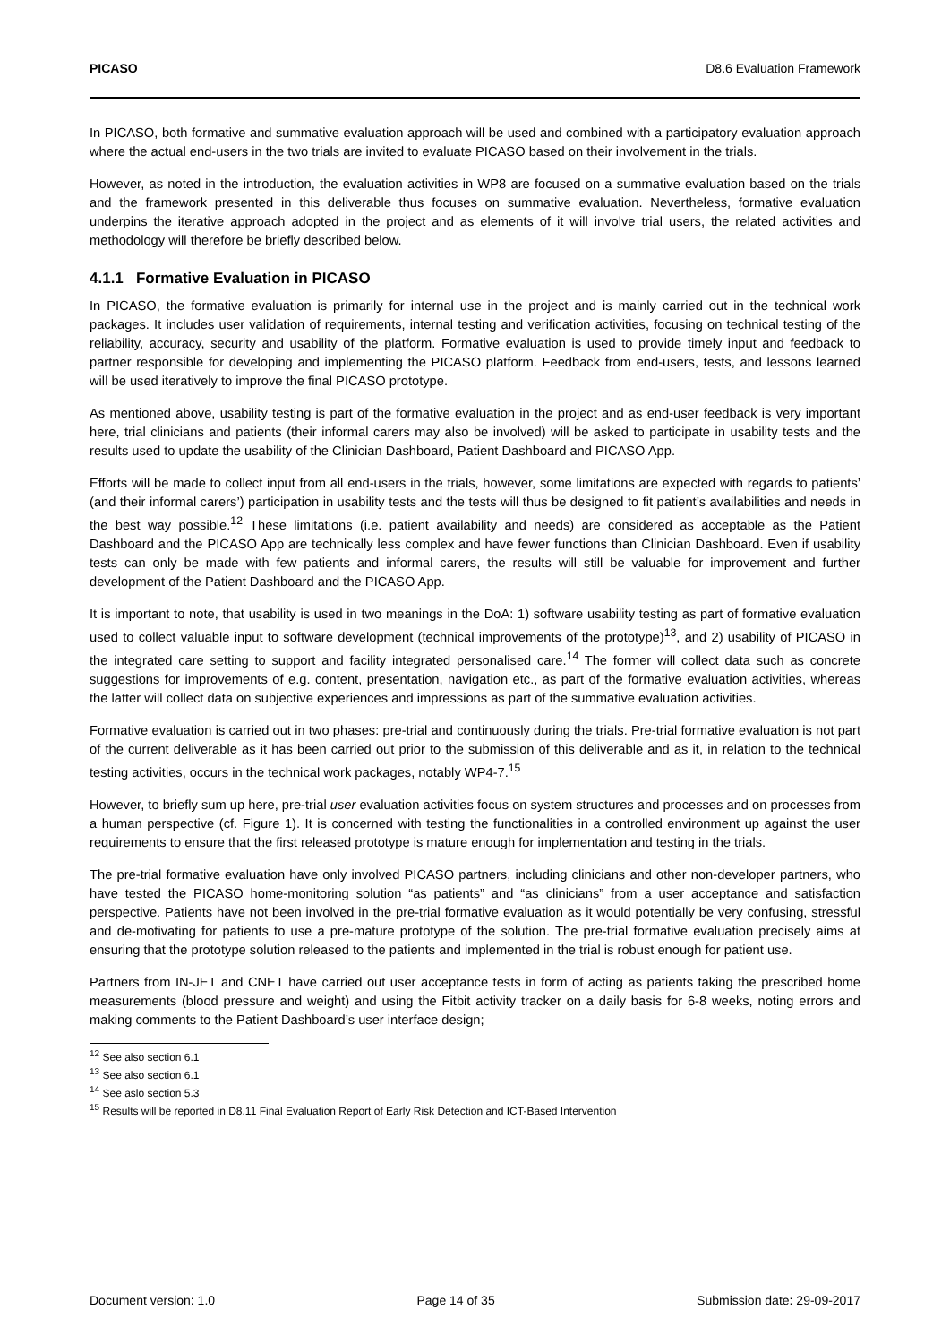PICASO D8.6 Evaluation Framework
In PICASO, both formative and summative evaluation approach will be used and combined with a participatory evaluation approach where the actual end-users in the two trials are invited to evaluate PICASO based on their involvement in the trials.
However, as noted in the introduction, the evaluation activities in WP8 are focused on a summative evaluation based on the trials and the framework presented in this deliverable thus focuses on summative evaluation. Nevertheless, formative evaluation underpins the iterative approach adopted in the project and as elements of it will involve trial users, the related activities and methodology will therefore be briefly described below.
4.1.1 Formative Evaluation in PICASO
In PICASO, the formative evaluation is primarily for internal use in the project and is mainly carried out in the technical work packages. It includes user validation of requirements, internal testing and verification activities, focusing on technical testing of the reliability, accuracy, security and usability of the platform. Formative evaluation is used to provide timely input and feedback to partner responsible for developing and implementing the PICASO platform. Feedback from end-users, tests, and lessons learned will be used iteratively to improve the final PICASO prototype.
As mentioned above, usability testing is part of the formative evaluation in the project and as end-user feedback is very important here, trial clinicians and patients (their informal carers may also be involved) will be asked to participate in usability tests and the results used to update the usability of the Clinician Dashboard, Patient Dashboard and PICASO App.
Efforts will be made to collect input from all end-users in the trials, however, some limitations are expected with regards to patients’ (and their informal carers’) participation in usability tests and the tests will thus be designed to fit patient’s availabilities and needs in the best way possible.<sup>12</sup> These limitations (i.e. patient availability and needs) are considered as acceptable as the Patient Dashboard and the PICASO App are technically less complex and have fewer functions than Clinician Dashboard. Even if usability tests can only be made with few patients and informal carers, the results will still be valuable for improvement and further development of the Patient Dashboard and the PICASO App.
It is important to note, that usability is used in two meanings in the DoA: 1) software usability testing as part of formative evaluation used to collect valuable input to software development (technical improvements of the prototype)<sup>13</sup>, and 2) usability of PICASO in the integrated care setting to support and facility integrated personalised care.<sup>14</sup> The former will collect data such as concrete suggestions for improvements of e.g. content, presentation, navigation etc., as part of the formative evaluation activities, whereas the latter will collect data on subjective experiences and impressions as part of the summative evaluation activities.
Formative evaluation is carried out in two phases: pre-trial and continuously during the trials. Pre-trial formative evaluation is not part of the current deliverable as it has been carried out prior to the submission of this deliverable and as it, in relation to the technical testing activities, occurs in the technical work packages, notably WP4-7.<sup>15</sup>
However, to briefly sum up here, pre-trial user evaluation activities focus on system structures and processes and on processes from a human perspective (cf. Figure 1). It is concerned with testing the functionalities in a controlled environment up against the user requirements to ensure that the first released prototype is mature enough for implementation and testing in the trials.
The pre-trial formative evaluation have only involved PICASO partners, including clinicians and other non-developer partners, who have tested the PICASO home-monitoring solution “as patients” and “as clinicians” from a user acceptance and satisfaction perspective. Patients have not been involved in the pre-trial formative evaluation as it would potentially be very confusing, stressful and de-motivating for patients to use a pre-mature prototype of the solution. The pre-trial formative evaluation precisely aims at ensuring that the prototype solution released to the patients and implemented in the trial is robust enough for patient use.
Partners from IN-JET and CNET have carried out user acceptance tests in form of acting as patients taking the prescribed home measurements (blood pressure and weight) and using the Fitbit activity tracker on a daily basis for 6-8 weeks, noting errors and making comments to the Patient Dashboard’s user interface design;
<sup>12</sup> See also section 6.1
<sup>13</sup> See also section 6.1
<sup>14</sup> See aslo section 5.3
<sup>15</sup> Results will be reported in D8.11 Final Evaluation Report of Early Risk Detection and ICT-Based Intervention
Document version: 1.0 Page 14 of 35 Submission date: 29-09-2017